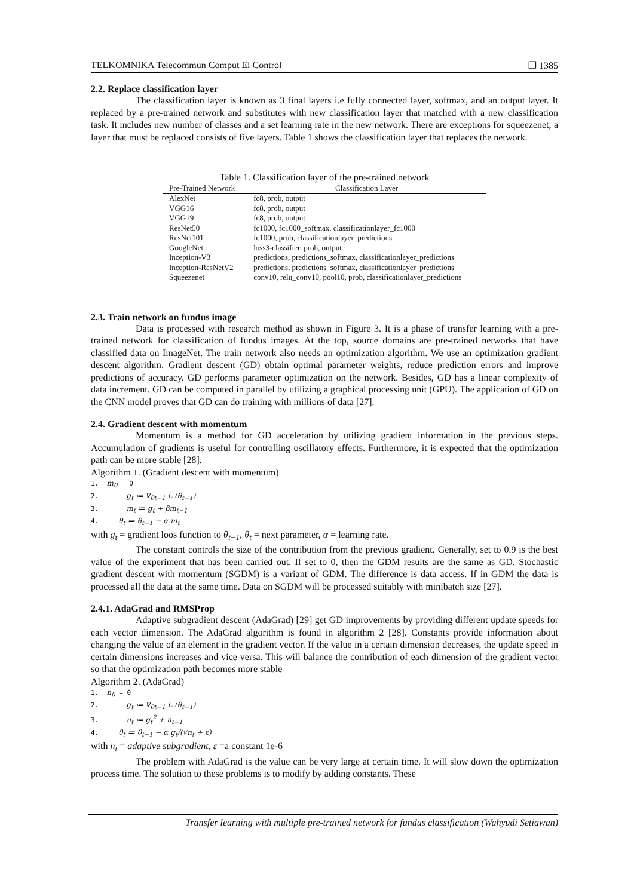TELKOMNIKA Telecommun Comput El Control ❒ 1385
2.2. Replace classification layer
The classification layer is known as 3 final layers i.e fully connected layer, softmax, and an output layer. It replaced by a pre-trained network and substitutes with new classification layer that matched with a new classification task. It includes new number of classes and a set learning rate in the new network. There are exceptions for squeezenet, a layer that must be replaced consists of five layers. Table 1 shows the classification layer that replaces the network.
Table 1. Classification layer of the pre-trained network
| Pre-Trained Network | Classification Layer |
| --- | --- |
| AlexNet | fc8, prob, output |
| VGG16 | fc8, prob, output |
| VGG19 | fc8, prob, output |
| ResNet50 | fc1000, fc1000_softmax, classificationlayer_fc1000 |
| ResNet101 | fc1000, prob, classificationlayer_predictions |
| GoogleNet | loss3-classifier, prob, output |
| Inception-V3 | predictions, predictions_softmax, classificationlayer_predictions |
| Inception-ResNetV2 | predictions, predictions_softmax, classificationlayer_predictions |
| Squeezenet | conv10, relu_conv10, pool10, prob, classificationlayer_predictions |
2.3. Train network on fundus image
Data is processed with research method as shown in Figure 3. It is a phase of transfer learning with a pre-trained network for classification of fundus images. At the top, source domains are pre-trained networks that have classified data on ImageNet. The train network also needs an optimization algorithm. We use an optimization gradient descent algorithm. Gradient descent (GD) obtain optimal parameter weights, reduce prediction errors and improve predictions of accuracy. GD performs parameter optimization on the network. Besides, GD has a linear complexity of data increment. GD can be computed in parallel by utilizing a graphical processing unit (GPU). The application of GD on the CNN model proves that GD can do training with millions of data [27].
2.4. Gradient descent with momentum
Momentum is a method for GD acceleration by utilizing gradient information in the previous steps. Accumulation of gradients is useful for controlling oscillatory effects. Furthermore, it is expected that the optimization path can be more stable [28].
Algorithm 1. (Gradient descent with momentum)
1. m<sub>0</sub> = 0
2. g<sub>t</sub> ≔ ∇<sub>θt−1</sub> L (θ<sub>t−1</sub>)
3. m<sub>t</sub> ≔ g<sub>t</sub> + βm<sub>t−1</sub>
4. θ<sub>t</sub> ≔ θ<sub>t−1</sub> − α m<sub>t</sub>
with g<sub>t</sub> = gradient loos function to θ<sub>t−1</sub>, θ<sub>t</sub> = next parameter, α = learning rate.
The constant controls the size of the contribution from the previous gradient. Generally, set to 0.9 is the best value of the experiment that has been carried out. If set to 0, then the GDM results are the same as GD. Stochastic gradient descent with momentum (SGDM) is a variant of GDM. The difference is data access. If in GDM the data is processed all the data at the same time. Data on SGDM will be processed suitably with minibatch size [27].
2.4.1. AdaGrad and RMSProp
Adaptive subgradient descent (AdaGrad) [29] get GD improvements by providing different update speeds for each vector dimension. The AdaGrad algorithm is found in algorithm 2 [28]. Constants provide information about changing the value of an element in the gradient vector. If the value in a certain dimension decreases, the update speed in certain dimensions increases and vice versa. This will balance the contribution of each dimension of the gradient vector so that the optimization path becomes more stable
Algorithm 2. (AdaGrad)
1. n<sub>0</sub> = 0
2. g<sub>t</sub> ≔ ∇<sub>θt−1</sub> L (θ<sub>t−1</sub>)
3. n<sub>t</sub> ≔ g<sub>t</sub><sup>2</sup> + n<sub>t−1</sub>
4. θ<sub>t</sub> ≔ θ<sub>t−1</sub> − α g<sub>t</sub>/(√n<sub>t</sub> + ε)
with n<sub>t</sub> = adaptive subgradient, ε =a constant 1e-6
The problem with AdaGrad is the value can be very large at certain time. It will slow down the optimization process time. The solution to these problems is to modify by adding constants. These
Transfer learning with multiple pre-trained network for fundus classification (Wahyudi Setiawan)